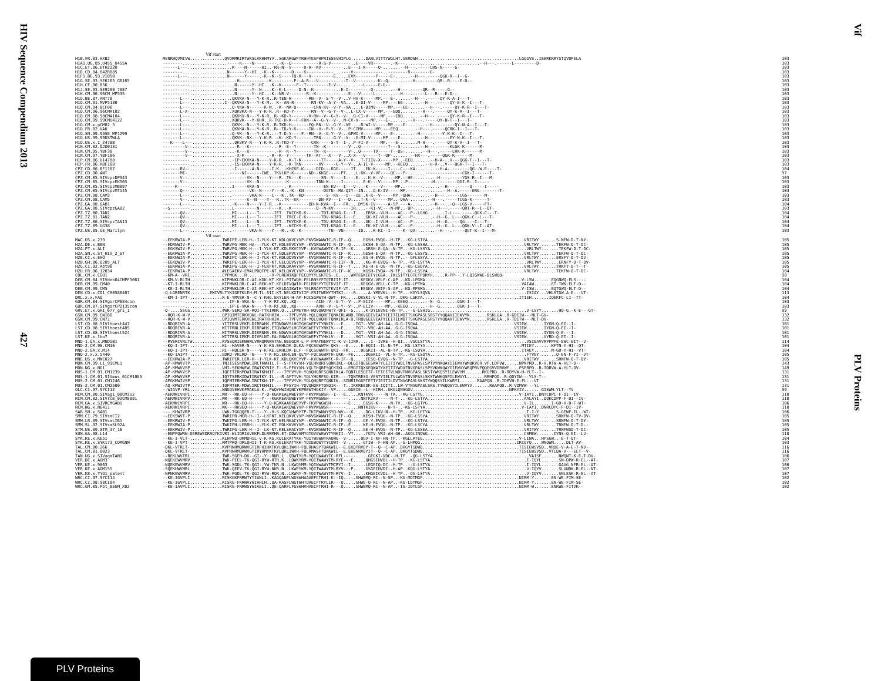HIV Sequence Compendium 2013
427
Vif start
| H1B.FR.83.HXB2 | MENRWQVMIVW..............QVDRMRIRTWKSLVKHHMYV..SGKARGWFYRHHYESPHPRISSEVHIPLG......DARLVITTYWGLHT.GERDWH.........................................LGQGVS..IEWRKKRYSTQVDPELA | 103 |
| H1A1.UG.85.U455_U455A | --------..................-----K----N---------.-K--Q-----------R-S-V--------..E----VR-------.-K---..............................--H---.------L---------D- | 103 |
| H1C.ET.86.ETH2220 | ------L---..................K----N------HI..-RR-N--V-----D-R--KV---------..E---I-K-----Q-.......--H---.-----LRS-N-----G- | 103 |
| H1D.CD.84.84ZR085 | --------..................N------Y--HI..-K--K-------D----K-----------...----V------------..--------R--------G- | 103 |
| H1F1.BE.93.VI850 | ------L---................N------Y-----.-K--K--S----FQ-R---V---------E.....EVK--------P-----E-......--H---.-----QGK-R--I--G- | 103 |
| H1G.SE.93.SE6165_G6165 | -----------..................-H----------.-K---------P--A-R---V-------..--T--V-------.-K--Q-.......--H---.-----QR--R----E-D-- | 103 |
| H1H.CF.90.056 | -----------..................N------Y--HI..-K--K------F--T---------E-V--.......--L-----E-G-- | 103 |
| H1J.SE.93.SE9280_7887 | -----------..................N------Y--N-..-K--K-L-----D-N--K---------..E-I---------Q-.......--H---.-----QR--R-----G-- | 103 |
| H1K.CM.96.96CM_MP535 | -----------..................N------Y--HI..-K--NR-V-------R--K---------..--E---V-----L-.......--H---.-----L---R---E-D-- | 103 |
| H1O.BE.87.ANT70 | -------L---.................QKVKA-N---Y-K-R..R-TEN-W-------RN--V--S-Y--V-..V-HV-K-----MP.---E-......--H---.-----QY-K-A-I---T- | 103 |
| H1O.CM.91.MVP5180 | -------L---..............I--QKVKA-N---Y-K-M..-K--AN-R-------RN-KV--A-Y--VA....E-DI-V-----MP.---EE-......--H---.-----QY-E-K--I---T- | 103 |
| H1O.CM.94.BCF06 | -------L---.................Q-VKA-N------K-M..-K--NK-Q-------CRN-KV--V-Y--VA....E-DIMV-----MP.---EE-......--H---.-----QY-K-R--I---T- | 103 |
| H1O.CM.96.96CMA102 | -------L-X-.................XQKVKX-N---Y-K-R..R--KD-Y-------RN--V--G-Y--V-..L-CX-V-----MP.---EDQ.......--H---.-----QY-K-R--I---T- | 103 |
| H1O.CM.98.98CMA104 | -------L---.................QKVKV-N---Y-K-R..R--KD-Y-------X-RN--V--G-Y--V-..Q-CI-V-----MP.---EDQ.......--H---.-----QY-K-R--I---T- | 103 |
| H1O.CM.99.99CMU4122 | -------L---.................XQKVK---Y-KHR..R-TKE-H-K--F-FRN--A--G-Y--V-..M-CV-V-----MP.---E-.......--H---.-----QY-N-T--I---T- | 103 |
| H1O.CM.x.pCM02_3 | -------L---.................QKVK--N---Y-K-R..R-TKD-H-------FQ-RN--V--G-Y--VE....R-WI-V-----MP.---E-.......--H---.-----QY-N-A--I---T- | 103 |
| H1O.FR.92.VAU | -------L---.................QKVKA-N---Y-K-R..R--TD-Y-K-----IN--V--R-Y--V-..P-CIMV-----MP.---EEQ.......--H---.-----QCRK-I--I---T- | 103 |
| H1O.SN.99.99SE_MP1299 | -------L---.................Q-VK--N---Y-K-R..--T-D-Y----F--RN--V--G-Y--V-..GPWI-V-----MP.---E-.......--H---.-----Y-K-K--I---T- | 103 |
| H1O.US.99.99USTWLA | -------L---.................QKVK--NX---Y-K-R..-K--KD-Y-------TRN-----G-Y--V-..G-MI-V-----MP.---E-.......--H---.-----EY-N-K--I---T- | 103 |
| H1O.US.x.I_2478B | ---K----L---.................QKVKV-N---Y-K-R..R-TKD-Y-------CRN-----S-Y--I-..P-FI-V-----MP.---E-.......M-H---.-----QY-K-A--I---T- | 103 |
| H1N.CM.02.DJO0131 | ---------V--.................-R---K---------..-R--E--Y-------TN--K---------V-..Q-----------T---S-.......--H---.-----KLGK-K------M- | 103 |
| H1N.CM.95.YBF30 | ---------V--.................-K---K----------.-R--K--Y-------TN--K---------V-..Q-----TV-----T--QS-.......--H---.-----LRK-K------M- | 103 |
| H1N.CM.97.YBF106 | ---------V--.................-X-K---------.-R--K--Y-------TK--KT---X---V-..X-X---V-----T--QP-.......--HX---.-----QGK-K------M- | 103 |
| H1P.CM.06.U14788 | -----------.................-IP-EKVKA-N----Y-K-R..-K-T-K--------TT-----A-Y--V-..T-TIIV-X-----MP..-EEQ.......--H-A-..V---QGK-T--I---T- | 103 |
| H1P.FR.06.RBF168 | -----------.................-IS-EKVKA-N----Y-K-R..-K-TKN-------XV-----G-Y--V-..A-II-V-----MP.--KEEQ.......--H-X-..V---QGK-T--I---T- | 103 |
| CPZ.CD.06.BF1167 | -------RV--.................-I------A-N-----I-K..-KHCKE-K-----DID---KGG-----IT....EK-K-----I----C---KA-.......--H-A-.-------QG--W-E----T- | 104 |
| CPZ.CD.90.ANT | -------MI-.................-----NI------IWE..TKVLKP-K------ND--KKGE-----PT....L-KK--V-VF----QC---P-.......---------------CGK-I------T- | 97 |
| CPZ.CM.05.SIVcpzDP943 | -------V--.................-------VK--N----Y---R..TK---K--------SN--V----I----E....K-K--V-----MP.--HE-.......--H---.-----YGS-R--I---M- | 103 |
| CPZ.CM.05.SIVcpzEK505 | -------V--.................-------VK--N---------.-K-----------TDN-K-----I------..E-K---V-----MP.--P-.......--H---.-----QGI-R--I----- | 103 |
| CPZ.CM.05.SIVcpzMB897 | -----K-----.................I-----VKA-N----------.-K-------------EN-KV---I---V-..-K-----V-----MP..-------.......--H---.-----Q-----I----- | 103 |
| CPZ.CM.05.SIVcpzMT145 | -------Q---.................-------VK--N----Y---R..-K--KN--------DGTN--MA-QIY--IN....Q-K-IV-----MP.-------.......--H--A.-----ERG--------T- | 103 |
| CPZ.CM.98.CAM3 | -------L---.................-------VKA-N----C---K..TK--KD---------S--KV---I---IE..K-K--V-----MP.-QHA-.......--H---.-----CGS-------M- | 103 |
| CPZ.CM.98.CAM5 | -------V--.................-------K--N----Y---R..TK--KK--------DN-KV---I---D....T-K--V-----MP..-QHA-.......--H---.-----TCGS-K------T- | 103 |
| CPZ.GA.88.GAB1 | -------L---.................-K----N----Y-I-R..-K-----------DH-N-KVA--I---FR....DYSK-IV-----A-SP.---A-.......--H---..-Q--LGS-V-----FT- | 104 |
| CPZ.GA.88.SIVcpzGAB2 | --S--------.................L---------N----F---K..-K----------D--N-KV-------IR....--KI-VC---N-MP..-QP-.......--H---.-----QRT-R--I--QT- | 103 |
| CPZ.TZ.00.TAN1 | -------QV--.................MI----L---T------IFT..TKCCKD-K------TDT-KRAG-I---T....ERSK--VLH----AC---P--LGHG.......I-L---.-----QGK-C---T- | 104 |
| CPZ.TZ.01.TAN2 | -------QV--.................MI----L---T------IFT..TRCC-E-K------TDV-KRAG-I---E....GK-KI-VLH----AC---P-.......--H--G..L---QGK-C--L---T- | 104 |
| CPZ.TZ.06.SIVcpzTAN13 | -------QV--.................MI----L---N------IFT..TKYCKE-K------TDV-KRAG-I---E....GK--I-VLH----AC---P-.......--H--G..---QG----C---T- | 104 |
| CPZ.TZ.09.UG38 | -------QV--.................MI----L---T------IFT..-KCCKS-K------TDI-KRAG-I---E....EK-KI-VLH----AC---P-.......--H--G..L---QGK-V--I--AT- | 104 |
| CPZ.US.85.US_Marilyn | -------L---.................-------VKA-N----Y---R..-K--K-----------TN--VN------ID....K-KI--I-----K--QA-.......--H---.-----QGT-K--I---M- | 103 |
Vif start
| MAC.US.x.239 | --EEKRWIA-P.............TWRIPE-LER-H--I-YLK-KT.KDLQKVCYVP-FKVGWAWWTC-R-IF--Q.....EGSH-EVQG--H-TP..-KG-LSTYA.......................................VRITWY.......S-NFW-D-T-NY- | 105 |
| H2A.DE.x.BEN | --EDRNWIV-P.............TWRVPG-MEK-HA---YLK-KT.KDLEEVCYVP--KVGWAWWTC-R-IF--Q.....GKSH-E-QA--N-TP..-KG-LSSHA.......................................VRLTWY.......TEKFW-D-T-DC- | 105 |
| H2A.PT.x.ALI | --EGKSWIV-P.............TWRVPG-MEK-H---I-YLK-KT.KDLEKVCYVP--KVGWAWWTC-R-IF--K.....GRSH-E-QA--N-TP..-KG-LSSYA.......................................VRLTWY.......TEKFW-D-T-DC- | 105 |
| H2A.SN.x.ST_HIV_2_ST | --EGKRWIA-P.............TWRVPG-MEK-H--I-YLK-KT.GDLEKVCYVP--KVGWAWWTC-R-IF--K.....GESH-E-QA--N-TP..-KG-LSSYS.......................................VRLTWY.......TEKFW-D-T-DC- | 105 |
| H2B.CI.x.EHO | --EEKNWIA-P.............TWRIPC-LER-H--I-YLK-KT.KDLQDVSYVP--KVGWAWWTC-R-IF--K.....EG-H-EVQG--N-TP..--GFLSSYA.......................................VRLTWY.......ERSFY-D-T-DV- | 105 |
| H2B.GH.86.D205_ALT | --EEKDWIV-P.............TWRIPE-LEK-H--I-YLK-KT.GELQQVSYVP--KVGWAWWTC-R-IIF--N.....KG-W-EVQG--N-TP..-KG-LSTYA.......................................VRLTWY.......ERNFY-D-T-DV- | 105 |
| H2G.CI.92.Abt96 | --EEKRWIA-P.............TWRIPG-LEK-H--I-FLKFKT.KDLQKAVYVP--KVGWAWWTC-R-IF--T.....KE-H-E-QG--N-TP..-KG-LSQYA.......................................VRLTWY.......TRKFY-D-T--T- | 105 |
| H2U.FR.96.12034 | --EEKRWIA-P.............#LEGAEKV-EMALPDQTPE-NT.KELQKVCYVP--KVGWAWWTC-R-IF--K.....KGSH-EVQA--N-TP..-KG-LSSYA.......................................VRLTWY.......TEKFW-D-T-DC- | 104 |
| COL.CM.x.CGU1 | --KM-A--VRI.............CYPMGK...R.........-V-PLREWIKQFPECQYYYLGKTES-.E.....WWTEGKIEFYLGSA..IKLSITYLGTLTPDRYH.....R-PP--.Y-LQIGKWE-DLSWQQ- | 98 |
| DEB.CM.04.SIVdeb04CMPF3061 | --KM-V-RLTH.............KIPMNKLDR-C-AI-KGK-KT.KEL-PITWQH-FELRNSYFTQTRIIF-IT.....KEGKV-VELF-C-AP..-KG-LPGMA.......................................V-LSW.......EQGNWQ-ELS---- | 104 |
| DEB.CM.99.CM40 | --KT-I-RLTH.............KIPMNKLDR-C-AI-REK-KT.KELDTVQWIH-FELRNSYYTQTKVIF-IT.....KEGGV-VELL-C-TP..-KG-LPTMA.......................................VAIAW.......ET-TWK-ELT-D-- | 104 |
| DEB.CM.99.CM5 | --KE-I-RLTH.............KIPMNKLDR-C-AI-REK-KT.KELDAIKWIH-YELRRAFYTQTKVIF-VT.....EEGKV-VEIF-S-AP..-KG-MPSMA.......................................V-ISW.......EQTGWQ-ELT-D-- | 104 |
| DEN.CD.x.CD1_CM0580407 | -Q-LGRENRTK........EWIVRLTYKIGETKLEH-M-TL-SII-KT.NELKGTVIIP-FRITWEWYTMTKI----R.....A-YMEVKL--H-TP..-KGYLSQVA.......................................ISIAY...VHLSTGW.A-E---VT- | 113 |
| DRL.x.x.FAO | --KM-I-IPT-.............R-E-YMVER-N--C-Y-KHG.EKYLER-H-AP-FQCSGWWTH-QWT--FK.....DKSKI-V-VL-N-TP..DKG-LSKYA.......................................ITIEH.......IQEKFC-LI--TT- | 104 |
| GOR.CM.04.SIVgorCP684con | ---------..................IP-E-VKA-N----Y-K-RT.KQ..KQ--------AIN--V--G-Y--V-..P-EIIV-----MP..-KEEQ.......--N--G.......QGK-I---T- | 103 |
| GOR.CM.07.SIVgorCP2135con | ---------..................IP-E-VKA-N----Y-K-RT.KQ..KQ--------AVN--V--G-Y--V-..P-EIIV-----MP..-KEEQ.......--H--G.......QGK-I---T- | 103 |
| GRV.ET.x.GRI_677_gri_1 | -D-....SEGS.............#WR-SERQ-SR-RQI-TYKIRNK.Q...LPWEYRH-WQVQWQFWTY-QFI--S.....K-DYIEVNI-HN-TP..--G-LSHIG.......................................V-LSYY.......HQ-G.-K-E---GT- | 99 |
| GSN.CM.99.CN166 | --RQR-K-W-V.............QPIQIMTERKVDWL-RATKHHIW.---TPFVYVH-YQLQHQRFTQNKIRLAND.TRKVGEEVEATYIEITILWDTTSHGPASLSRSTYYQQAVIIEWVYN.......RSKLGA..R-GDIIW---NLT-GV- | 132 |
| GSN.CM.99.CN71 | --RQR-K-W-V.............QPIQVMTERKVEWLIRATKHHIW.---TPFVYIH-YQLQHQRFTQNKIRLA-D.TRQVGEEVEATYIEITILWDTTSHGPASLSRSTYYQQAVTIEWVYN.......RSKLGA..R-TDITW---NLT-DV- | 132 |
| LST.CD.88.SIVlhoest447 | --RDQRIVR-A.............YITTRSLVEKFLDIRRAHK.ETQNDWVSLHGTGVGWEFYTYNNIV---E.....TGT--VRC-AH-AA..G-G-ISQWA.......................................VSIEW.......IYGN-Q-EI--I- | 101 |
| LST.CD.88.SIVlhoest485 | --RDQRIVR-A.............WITTRNLIEKFLDIRRAHK.ETQVDWVSLHGTGVGWEFYTYNKIV---E.....TGT--VRC-AH-AA..G-G-ISQWA.......................................VSIEW.......IYGN-Q-EI--I- | 101 |
| LST.CD.88.SIVlhoest524 | --RDQRIVR-A.............WITNRSLVEKFLDIKRNHS.ES-NDWVSLHGTGVGWEFYTYNKLL---D.....TGT--VRI-AH-AA..G-G-ISQWA.......................................VSIEW.......IYGN-Q-E---I- | 101 |
| LST.KE.x.lho7 | --RDQRIVR-A.............WITTRSLIEKFLDIVRLNT.EA-ENWVGLHGTGVGWEFYTYHKLV---E.....SGT--VRI-AH-AA..G-G-ISQWA.......................................VSIEW.......VYRD-Q-EI--I- | 101 |
| MND-1.GA.x.MNDGB1 | --RVERIVRLTW............KVSSQRIEKWHWLVRRQMAWATAN.NEEGCW-L-P-FMAYNEWYTC-K-V-IINR.....I--IVRS--H-QI...VGCLSTYA.......................................VSIEAVVRPPPFE-EWC-EIT--V- | 114 |
| MND-2.CM.98.CM16 | --KQ-I-IPT-.............KL--HAVER-N----Y-K-KG.EKHLDK-DLKA-FQCSGWWTH-QKY---E.....E-EQII--IL-N-TP..-KG-LSTYA.......................................MTIEY.......KFTN-Y-HI--QT- | 104 |
| MND-2.GA.x.M14 | --KQ-I-IPT-.............RI--RQLEK-N----Y-K-KE.EKHLDK-ELF--FQCSGWWTH-QKI--FK.....DGSKII--AL-N-TP..-KG-LSQYA.......................................ITAEY.......N-GD-Y-HI--VT- | 104 |
| MND-2.x.x.5440 | --KQ-IAIPT-.............EDRQ-VKLRD--N----Y-K-KG.EKHLEN-QLYP-FQCSGWWTH-QKK--FK.....DGSKII--VL-N-TP..-KG-LSQYA.......................................FTVEY.......Q-EN-F-YI--VT- | 105 |
| MNE.US.x.MNE027 | --EEKRWIA-P.............TWRIPER.LER-H--I-YLK-KT.KDLQKVCYVP--KVGWAWWTC-R-IF--Q.....EESQ-EVQG--N-TP..-G-LSTYA.......................................VRITWY.......SRNFW-D-T-DY- | 105 |
| MON.CM.99.L1_99CML1 | -AP-KMWVVTP.............TNIISESKMDWLIRCTKWHIL.T--S-PFVYVH-YQLHNQRFSQNKIKL--DLGITQEGESWATYLEITIYWDLTNVGPASLSPTVYNKQAYIIEWVYWMQKVER.VP.LDPVW......NPNPRD..R-V.RTW-A-HLT-D-- | 143 |
| MON.NG.x.NG1 | -AP-KMWVVSP.............VHI-SEKMWEWLIRATKYNIY.T--S-PFVYVH-YQLTHQRFSQCKIKL--EMGITQXXEQWATYXEITIYWDXTNVGPASLSPSVKWKQAYIIEWVYWRQPRVPQQEGVVDRVWF....PSPRPD..R-IDRVW-A-YLT-DV- | 149 |
| MUS-1.CM.01.CM1239 | -AP-KMWVVSP.............IQETTERKMDWIIRATKHHIF.---TPFVYVH-YQVQHQRFSQNKIKLA-TQNTLESGETE-TFIEITVLWDVTNVGPASLSKSTYWKQSYILEWVYM.......RKGPRD..R-RDYVW-H-YLT--I- | 131 |
| MUS-1.CM.01.SIVmus_01CM1085 | -AP-KMWVVSP.............IQYTSERKIDWIIRATKY-IL.--R-AFTYVH-YQLYHQRFSQ-KIR----TQNTRESG-VESTYIELTVLWDVTNVGPASLSKSTWWKQSFILEWVYL.......RRHPQD..R-QDYIW---YLS-T-- | 131 |
| MUS-2.CM.01.CM1246 | -APGKMWIVSP.............IQFMTERKMDWLIRCTKH-IF.---TPFVYVH-YQLQHQRFTQNKIK--SINRIEGGPTETTYIEITILDVTNVGPASLSKSTYWQQSYILKWRYI.......RAAPQN..R-IDMVH-E-FL---VT | 131 |
| MUS-2.CM.01.CM2500 | -AQ-KMWIVTP.............IQFMTER-MDWLIRCTKHHIL.---PFSYIH-YQVQHQRFTQNQIK---T..IKKREEDK-ES-IQITI..LW-VTNVGPASLSKS.TYWQQSYILEWVYV.......RAAPQD..R-VDMVW---YL---- | 131 |
| OLC.CI.97.97CI12 | --WIAVP-YRL.............NNGQVEHVKFMAKLA-K..FWQYHWIWQNCYKPREWTHGKIY--VP.....GGEIE--L--HIRH..GKGLQNSGGV.......................................NFKYIV.......GISWM.YLT--YV | 99 |
| RCM.CM.00.SIVagi_00CM312 | -AEKMWIVRPI.............WR---RK-EQ-H----Y-Q-KGKKEAEKWEYVP-FKVPWGWSH--I---E.....KNTKVK-----N-TA..-KG-LSTYG.......................................V-IAYI..DNTCDPC-F-DI--IV- | 110 |
| RCM.CM.02.SIVrcm_02CM8081 | -AEKMWIVRPV.............WR---RK-EQ-H----Y---KGKKEAREWEYVP-FKVPWGWSH--------.....NNTKIKV-----N-T-..-KG-LSTYA.......................................AALAYI..DQKCDPP-F-DI--IV- | 110 |
| RCM.GA.x.SIVRCMGAB1 | -AEKMWIVRPI.............WR---RK-EQ-H-----Y-Q-KGKKAAREWEYVP-FKVPWGWSH-------E.....EGSK-K-----N-TV..-KG-LGTYG.......................................V-IL.......I-GD-V-D-F-WT- | 106 |
| RCM.NG.x.NG411 | -AEKRWIVRPI.............WK---RKVEQ-H----Y-Q-KGKKEAKDWEYVP-FKVPWGWSR-------.....NNTKIKV-----N-T-..-KG-LSTYA.......................................V-IAYI..DNRCDPC-F-DI--IV- | 110 |
| SAB.SN.x.SAB1 | ---.KHWIVRP.............LWK-TGGQQER-T----Y--H-S.KQCVHWRYTP-TKIRWNWYSYQ-WV---K.....DG-LIKV-N--H-TP..-KG-LETYA.......................................T-I-Y.......S-GEWF-EL--WT- | 106 |
| SMM.CI.79.SIVsmCI2 | --EEKSWVT-P.............TWRIPR-MER-H--I--LKFNT.KELQKVCYVP-NKVGWAWWTC-R-IF--Q.....KESH-EVQG--N-TP..-KG-LSSYA.......................................VRITWY.......SRNFW-D-TV-DV- | 105 |
| SMM.LR.89.SIVsmLIB1 | --EEKRWIV-P.............TWKIPG-LER-H--I-YLK-NT.KELNKACYVP--KVGWAWWTC-R-IF--Q.....GE-Y-EVQG--N-TP..-KG-LSTYA.......................................VRLTWY.......SRNFW-D-T-DY- | 105 |
| SMM.SL.92.SIVsmSL92A | --EEKRWIA-P.............TWKIPH-LERRH----YLK-KT.EDLKKVVYVP--KVGWAWWTC-R-IF--E.....KE-H-EVQG--N-TP..-KG-LSCYA.......................................VRLTWY.......TRNFW-D-T-D-- | 105 |
| STM.US.89.STM_37_16 | --EEKRWIV-P.............TWRIPG-LER-H--I--LK-NT.KELSKACYVP--KVGWAWWTC-R-IF--Q.....GE-H-EVQG--N-TP..-KG-LSSEA.......................................VRITWY.......TRNFWSD-T-DC- | 105 |
| SUN.GA.98.L14 | --ENPPQWRW-DEREWEDRRQYKIVRI-WLIDRIAVEKFLDLRRMHR.ET-DDWVSMYGTGVGWEWYTYNKII--VT.....YGTV-VRI-AH-GH..AKGLINQWG.......................................CSMEW.......IYNS-Q-EI--LV- | 118 |
| SYK.KE.x.KE51 | --KE-I-VLT-.............KLHPNQ-DKMQHIL-V-K-KS.KQLEKATYKH-YQITWEWWTRAQWE--V-.....QGV-I-KF-HN-TP..-KGLLRTEG.......................................V-LIWA...HPSGW..-E-T-QT- | 104 |
| SYK.KE.x.SYK173_COMGNM | --KE-I-VPT-.............RMTPRQ-DRLQHII-T-K-KS.KELEKATYKH-YQIEWQWYTYCQWT--V-.....-GTIW--F-HN-AP..-G-LHMQG.......................................IRIQYQ....WNOWN.....DLT-AV- | 103 |
| TAL.CM.00.266 | -DKL-VTRLT-.............KVPRNRMQRWVGTIRFHIHKTKYLQKLIWVH-FQLRHASYTQAKWIL--E.EKDTRVEY-T--Q--C-AP..DHGYTSDWD.......................................TISIEWSVSD..VRDE-V-A-E-T-NV- | 116 |
| TAL.CM.01.8023 | -DKL-VTRLT-.............KVPRNRMQRWVGTIRYHMYKTKYLQKLIWVH-FQLRMASFTQAKWIL--E.EKENRVEYIT--Q--C-AP..DKGYTSDWD.......................................TISIEWSVSD..VTLDA-V---ELT--V- | 116 |
| TAN.UG.x.SIVagmTAN1 | --REKLWVTRL.............TWR-SGEH-DK--GI--Y--RNR.L..QDWTYLM-YQCGWAWYTC-RFL-----.....GEGKI-VDC--H-TP..-QG-LSTYA.......................................VAISF.......NWQNT-K-E-T-DV- | 106 |
| VER.DE.x.AGM3 | -NQEKEWVMRV.............TWK-PEEL-TK-QGI-RYW-RTR.K..LDWKYRM-YQITWAWYTM-RYE---E.....QHGSIHVDL--H-TP..-KG-LSTYA.......................................E-IQYL.......SN-DPW-R-EL--AT- | 107 |
| VER.KE.x.9063 | -NQEKEWVMRV.............TWK-SGDL-TK-QGI--YW-TKR.N..LKWQYMM-YQINWAWYTMCRYI--I-.....LEGEIQ-DC--H-TP..--G-LSTYA.......................................I-IQYL.......GAVG.NFR-EL--AT- | 106 |
| VER.KE.x.AGM155 | -SQEKHWVMRL.............TWK-QEEV-TK-QGI-RYW-NKR.N..LKWEYKM-YQITWAWYTM-RYV---P.....GSGEIHVDI--H-AP..KQG-LSTYA.......................................V-IQYV.......SLVNDK-R-EL--NT- | 107 |
| VER.KE.x.TYO1_patent | -NPNKEWVMRV.............TWK-PGDL-TK-QGI-RYW-RQR.N..LKWNY-M-YQITWAWYTM-RYV--I-.....KHGEICVDL--H-TP..-QG-LSTYA.......................................V-IQYV.......SNLESK-R-EL--AT- | 107 |
| WRC.CI.97.97CI14 | --KE-IGVPLI.............RISKGKFRRWTYYIANLI..KAGQANFLWGSWHAAAEFCTRHI-K--IQ.....GHWEMQ-RC--N-SP..-KG-MDTMGF.......................................NIRM-Y.......EN-WE-FIM-SE- | 102 |
| WRC.CI.98.98CI04 | --KE-IGVPLI.............KISKG-FKRWAYWIAHLH..QA-KASFLWGTWHTQAECFTRYLLR---Q.....GHWE-Q-RC--N-AP..-KG-LDTMGF.......................................NIRM-Y.......EN-WE-FIM-SE- | 102 |
| WRC.GM.05.Pbt_05GM_X02 | --KE-IAVPLI.............KISKG-FRRWSYWIAELI..QE-QARFLFGSWHVHAECFTRHI-R---Q.....GHWEMQ-RC--N-AP..-IG-IDTLGF.......................................NIRM-W.......ENKWE-FITVK-- | 102 |
Vif
PLV Proteins
PLV Proteins